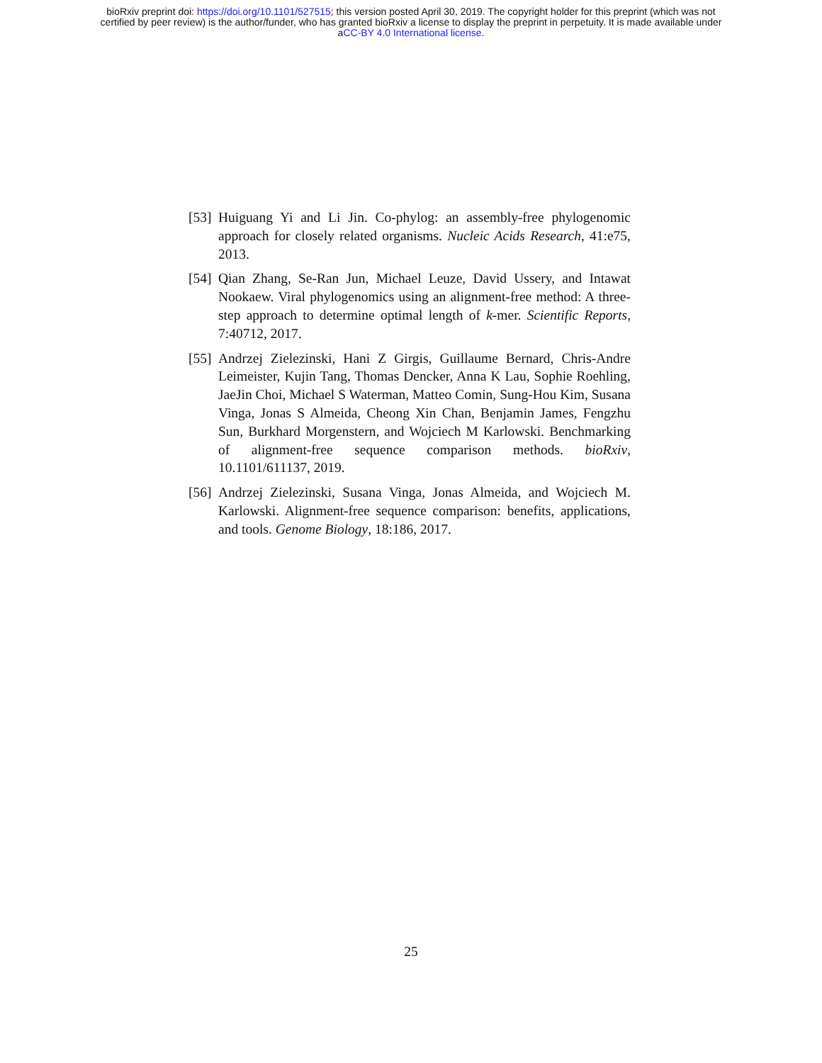bioRxiv preprint doi: https://doi.org/10.1101/527515; this version posted April 30, 2019. The copyright holder for this preprint (which was not
certified by peer review) is the author/funder, who has granted bioRxiv a license to display the preprint in perpetuity. It is made available under
aCC-BY 4.0 International license.
[53] Huiguang Yi and Li Jin. Co-phylog: an assembly-free phylogenomic approach for closely related organisms. Nucleic Acids Research, 41:e75, 2013.
[54] Qian Zhang, Se-Ran Jun, Michael Leuze, David Ussery, and Intawat Nookaew. Viral phylogenomics using an alignment-free method: A three-step approach to determine optimal length of k-mer. Scientific Reports, 7:40712, 2017.
[55] Andrzej Zielezinski, Hani Z Girgis, Guillaume Bernard, Chris-Andre Leimeister, Kujin Tang, Thomas Dencker, Anna K Lau, Sophie Roehling, JaeJin Choi, Michael S Waterman, Matteo Comin, Sung-Hou Kim, Susana Vinga, Jonas S Almeida, Cheong Xin Chan, Benjamin James, Fengzhu Sun, Burkhard Morgenstern, and Wojciech M Karlowski. Benchmarking of alignment-free sequence comparison methods. bioRxiv, 10.1101/611137, 2019.
[56] Andrzej Zielezinski, Susana Vinga, Jonas Almeida, and Wojciech M. Karlowski. Alignment-free sequence comparison: benefits, applications, and tools. Genome Biology, 18:186, 2017.
25